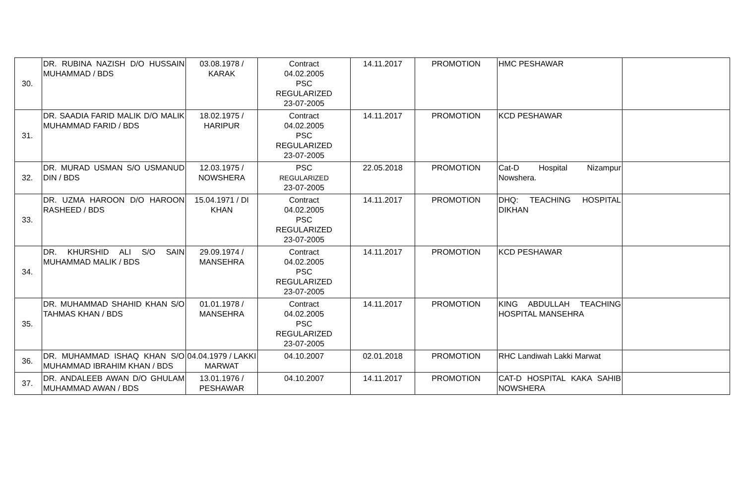| 30. | DR. RUBINA NAZISH D/O HUSSAIN MUHAMMAD / BDS | 03.08.1978 / KARAK | Contract 04.02.2005 PSC REGULARIZED 23-07-2005 | 14.11.2017 | PROMOTION | HMC PESHAWAR | |
| 31. | DR. SAADIA FARID MALIK D/O MALIK MUHAMMAD FARID / BDS | 18.02.1975 / HARIPUR | Contract 04.02.2005 PSC REGULARIZED 23-07-2005 | 14.11.2017 | PROMOTION | KCD PESHAWAR | |
| 32. | DR. MURAD USMAN S/O USMANUD DIN / BDS | 12.03.1975 / NOWSHERA | PSC REGULARIZED 23-07-2005 | 22.05.2018 | PROMOTION | Cat-D Hospital Nizampur Nowshera. | |
| 33. | DR. UZMA HAROON D/O HAROON RASHEED / BDS | 15.04.1971 / DI KHAN | Contract 04.02.2005 PSC REGULARIZED 23-07-2005 | 14.11.2017 | PROMOTION | DHQ: TEACHING HOSPITAL DIKHAN | |
| 34. | DR. KHURSHID ALI S/O SAIN MUHAMMAD MALIK / BDS | 29.09.1974 / MANSEHRA | Contract 04.02.2005 PSC REGULARIZED 23-07-2005 | 14.11.2017 | PROMOTION | KCD PESHAWAR | |
| 35. | DR. MUHAMMAD SHAHID KHAN S/O TAHMAS KHAN / BDS | 01.01.1978 / MANSEHRA | Contract 04.02.2005 PSC REGULARIZED 23-07-2005 | 14.11.2017 | PROMOTION | KING ABDULLAH TEACHING HOSPITAL MANSEHRA | |
| 36. | DR. MUHAMMAD ISHAQ KHAN S/O MUHAMMAD IBRAHIM KHAN / BDS | 04.04.1979 / LAKKI MARWAT | 04.10.2007 | 02.01.2018 | PROMOTION | RHC Landiwah Lakki Marwat | |
| 37. | DR. ANDALEEB AWAN D/O GHULAM MUHAMMAD AWAN / BDS | 13.01.1976 / PESHAWAR | 04.10.2007 | 14.11.2017 | PROMOTION | CAT-D HOSPITAL KAKA SAHIB NOWSHERA | |